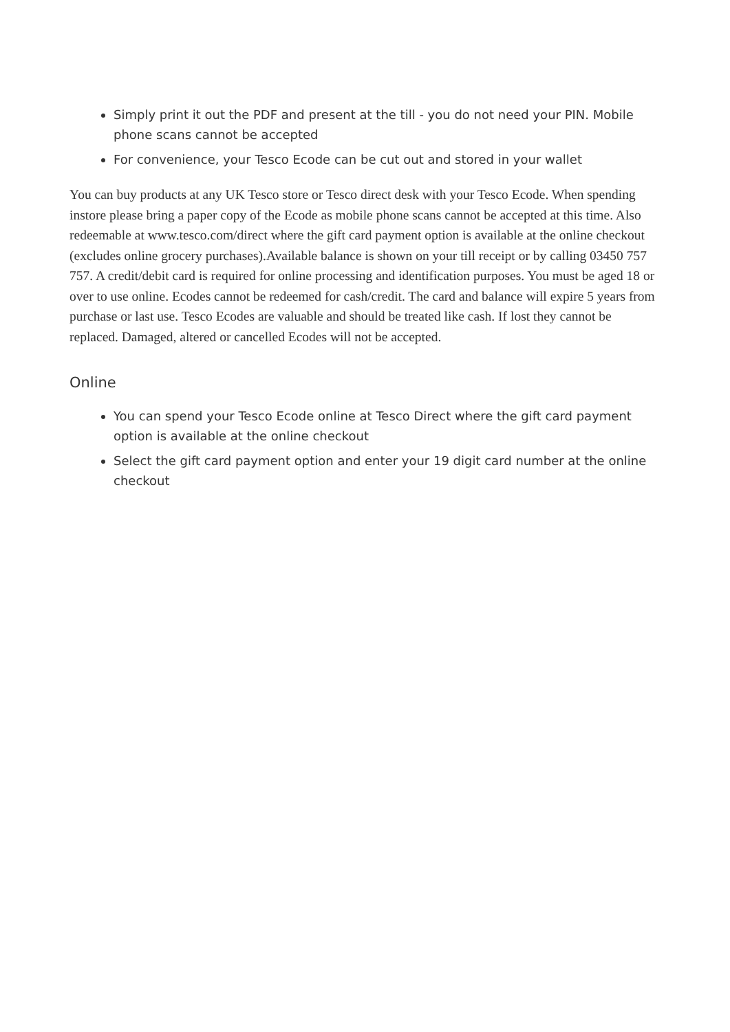Simply print it out the PDF and present at the till - you do not need your PIN. Mobile phone scans cannot be accepted
For convenience, your Tesco Ecode can be cut out and stored in your wallet
You can buy products at any UK Tesco store or Tesco direct desk with your Tesco Ecode. When spending instore please bring a paper copy of the Ecode as mobile phone scans cannot be accepted at this time. Also redeemable at www.tesco.com/direct where the gift card payment option is available at the online checkout (excludes online grocery purchases).Available balance is shown on your till receipt or by calling 03450 757 757. A credit/debit card is required for online processing and identification purposes. You must be aged 18 or over to use online. Ecodes cannot be redeemed for cash/credit. The card and balance will expire 5 years from purchase or last use. Tesco Ecodes are valuable and should be treated like cash. If lost they cannot be replaced. Damaged, altered or cancelled Ecodes will not be accepted.
Online
You can spend your Tesco Ecode online at Tesco Direct where the gift card payment option is available at the online checkout
Select the gift card payment option and enter your 19 digit card number at the online checkout